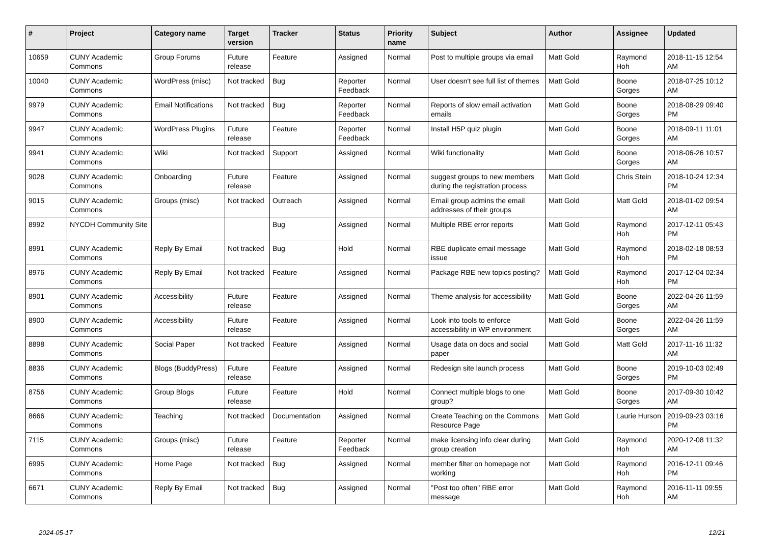| # | Project | Category name | Target version | Tracker | Status | Priority name | Subject | Author | Assignee | Updated |
| --- | --- | --- | --- | --- | --- | --- | --- | --- | --- | --- |
| 10659 | CUNY Academic Commons | Group Forums | Future release | Feature | Assigned | Normal | Post to multiple groups via email | Matt Gold | Raymond Hoh | 2018-11-15 12:54 AM |
| 10040 | CUNY Academic Commons | WordPress (misc) | Not tracked | Bug | Reporter Feedback | Normal | User doesn't see full list of themes | Matt Gold | Boone Gorges | 2018-07-25 10:12 AM |
| 9979 | CUNY Academic Commons | Email Notifications | Not tracked | Bug | Reporter Feedback | Normal | Reports of slow email activation emails | Matt Gold | Boone Gorges | 2018-08-29 09:40 PM |
| 9947 | CUNY Academic Commons | WordPress Plugins | Future release | Feature | Reporter Feedback | Normal | Install H5P quiz plugin | Matt Gold | Boone Gorges | 2018-09-11 11:01 AM |
| 9941 | CUNY Academic Commons | Wiki | Not tracked | Support | Assigned | Normal | Wiki functionality | Matt Gold | Boone Gorges | 2018-06-26 10:57 AM |
| 9028 | CUNY Academic Commons | Onboarding | Future release | Feature | Assigned | Normal | suggest groups to new members during the registration process | Matt Gold | Chris Stein | 2018-10-24 12:34 PM |
| 9015 | CUNY Academic Commons | Groups (misc) | Not tracked | Outreach | Assigned | Normal | Email group admins the email addresses of their groups | Matt Gold | Matt Gold | 2018-01-02 09:54 AM |
| 8992 | NYCDH Community Site | | | Bug | Assigned | Normal | Multiple RBE error reports | Matt Gold | Raymond Hoh | 2017-12-11 05:43 PM |
| 8991 | CUNY Academic Commons | Reply By Email | Not tracked | Bug | Hold | Normal | RBE duplicate email message issue | Matt Gold | Raymond Hoh | 2018-02-18 08:53 PM |
| 8976 | CUNY Academic Commons | Reply By Email | Not tracked | Feature | Assigned | Normal | Package RBE new topics posting? | Matt Gold | Raymond Hoh | 2017-12-04 02:34 PM |
| 8901 | CUNY Academic Commons | Accessibility | Future release | Feature | Assigned | Normal | Theme analysis for accessibility | Matt Gold | Boone Gorges | 2022-04-26 11:59 AM |
| 8900 | CUNY Academic Commons | Accessibility | Future release | Feature | Assigned | Normal | Look into tools to enforce accessibility in WP environment | Matt Gold | Boone Gorges | 2022-04-26 11:59 AM |
| 8898 | CUNY Academic Commons | Social Paper | Not tracked | Feature | Assigned | Normal | Usage data on docs and social paper | Matt Gold | Matt Gold | 2017-11-16 11:32 AM |
| 8836 | CUNY Academic Commons | Blogs (BuddyPress) | Future release | Feature | Assigned | Normal | Redesign site launch process | Matt Gold | Boone Gorges | 2019-10-03 02:49 PM |
| 8756 | CUNY Academic Commons | Group Blogs | Future release | Feature | Hold | Normal | Connect multiple blogs to one group? | Matt Gold | Boone Gorges | 2017-09-30 10:42 AM |
| 8666 | CUNY Academic Commons | Teaching | Not tracked | Documentation | Assigned | Normal | Create Teaching on the Commons Resource Page | Matt Gold | Laurie Hurson | 2019-09-23 03:16 PM |
| 7115 | CUNY Academic Commons | Groups (misc) | Future release | Feature | Reporter Feedback | Normal | make licensing info clear during group creation | Matt Gold | Raymond Hoh | 2020-12-08 11:32 AM |
| 6995 | CUNY Academic Commons | Home Page | Not tracked | Bug | Assigned | Normal | member filter on homepage not working | Matt Gold | Raymond Hoh | 2016-12-11 09:46 PM |
| 6671 | CUNY Academic Commons | Reply By Email | Not tracked | Bug | Assigned | Normal | "Post too often" RBE error message | Matt Gold | Raymond Hoh | 2016-11-11 09:55 AM |
2024-05-17 12/21